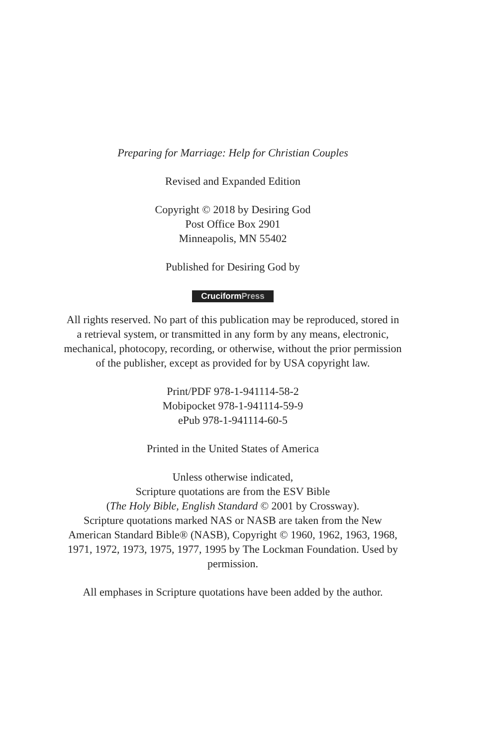Preparing for Marriage: Help for Christian Couples
Revised and Expanded Edition
Copyright © 2018 by Desiring God
Post Office Box 2901
Minneapolis, MN 55402
Published for Desiring God by
CruciformPress
All rights reserved. No part of this publication may be reproduced, stored in a retrieval system, or transmitted in any form by any means, electronic, mechanical, photocopy, recording, or otherwise, without the prior permission of the publisher, except as provided for by USA copyright law.
Print/PDF 978-1-941114-58-2
Mobipocket 978-1-941114-59-9
ePub 978-1-941114-60-5
Printed in the United States of America
Unless otherwise indicated,
Scripture quotations are from the ESV Bible
(The Holy Bible, English Standard © 2001 by Crossway).
Scripture quotations marked NAS or NASB are taken from the New American Standard Bible® (NASB), Copyright © 1960, 1962, 1963, 1968, 1971, 1972, 1973, 1975, 1977, 1995 by The Lockman Foundation. Used by permission.
All emphases in Scripture quotations have been added by the author.